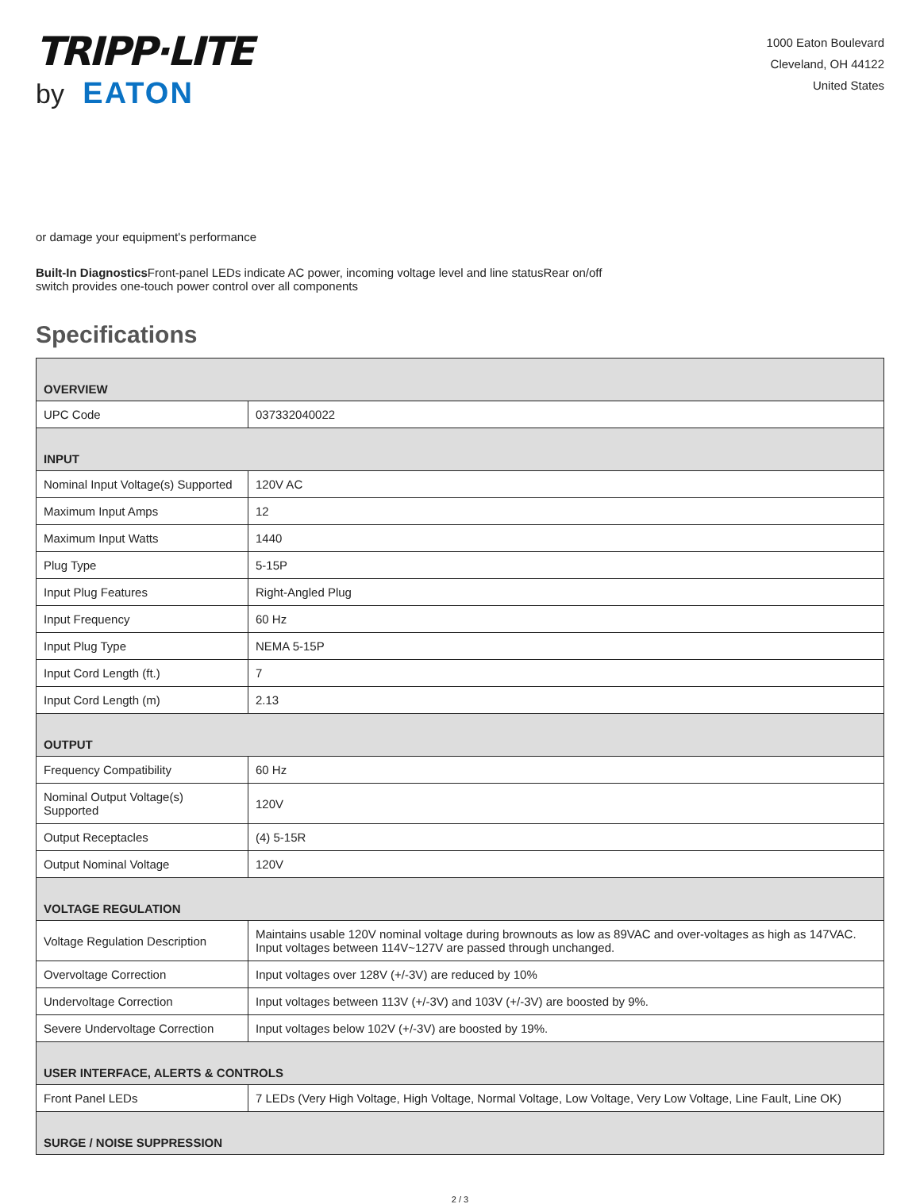TRIPP·LITE
by EATON
1000 Eaton Boulevard
Cleveland, OH 44122
United States
or damage your equipment's performance
Built-In Diagnostics Front-panel LEDs indicate AC power, incoming voltage level and line statusRear on/off switch provides one-touch power control over all components
Specifications
| OVERVIEW | |
| --- | --- |
| UPC Code | 037332040022 |
| INPUT | |
| Nominal Input Voltage(s) Supported | 120V AC |
| Maximum Input Amps | 12 |
| Maximum Input Watts | 1440 |
| Plug Type | 5-15P |
| Input Plug Features | Right-Angled Plug |
| Input Frequency | 60 Hz |
| Input Plug Type | NEMA 5-15P |
| Input Cord Length (ft.) | 7 |
| Input Cord Length (m) | 2.13 |
| OUTPUT | |
| Frequency Compatibility | 60 Hz |
| Nominal Output Voltage(s) Supported | 120V |
| Output Receptacles | (4) 5-15R |
| Output Nominal Voltage | 120V |
| VOLTAGE REGULATION | |
| Voltage Regulation Description | Maintains usable 120V nominal voltage during brownouts as low as 89VAC and over-voltages as high as 147VAC. Input voltages between 114V~127V are passed through unchanged. |
| Overvoltage Correction | Input voltages over 128V (+/-3V) are reduced by 10% |
| Undervoltage Correction | Input voltages between 113V (+/-3V) and 103V (+/-3V) are boosted by 9%. |
| Severe Undervoltage Correction | Input voltages below 102V (+/-3V) are boosted by 19%. |
| USER INTERFACE, ALERTS & CONTROLS | |
| Front Panel LEDs | 7 LEDs (Very High Voltage, High Voltage, Normal Voltage, Low Voltage, Very Low Voltage, Line Fault, Line OK) |
| SURGE / NOISE SUPPRESSION | |
2 / 3